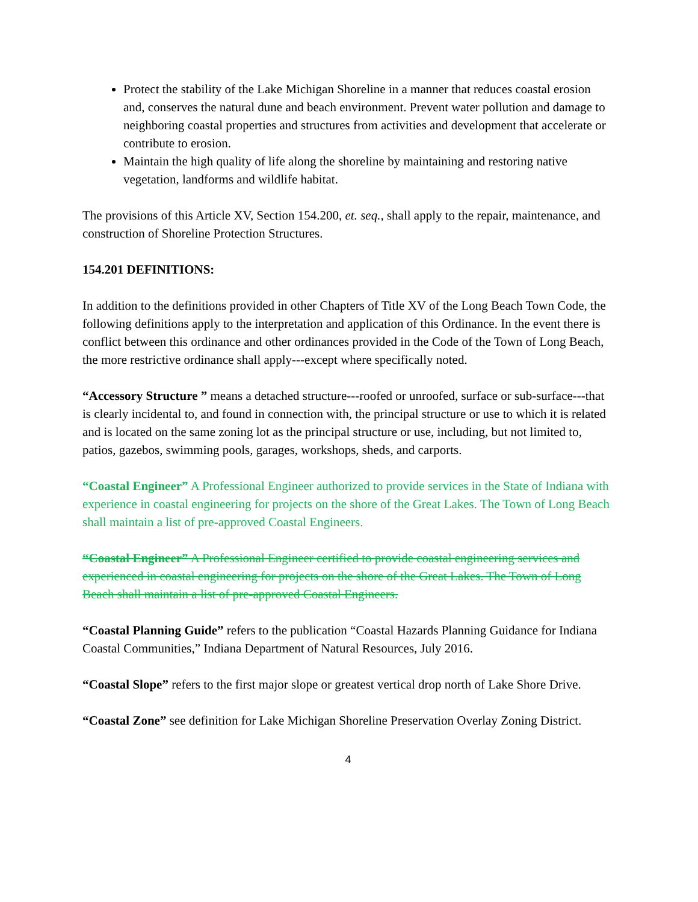Protect the stability of the Lake Michigan Shoreline in a manner that reduces coastal erosion and, conserves the natural dune and beach environment. Prevent water pollution and damage to neighboring coastal properties and structures from activities and development that accelerate or contribute to erosion.
Maintain the high quality of life along the shoreline by maintaining and restoring native vegetation, landforms and wildlife habitat.
The provisions of this Article XV, Section 154.200, et. seq., shall apply to the repair, maintenance, and construction of Shoreline Protection Structures.
154.201 DEFINITIONS:
In addition to the definitions provided in other Chapters of Title XV of the Long Beach Town Code, the following definitions apply to the interpretation and application of this Ordinance. In the event there is conflict between this ordinance and other ordinances provided in the Code of the Town of Long Beach, the more restrictive ordinance shall apply---except where specifically noted.
“Accessory Structure ” means a detached structure---roofed or unroofed, surface or sub-surface---that is clearly incidental to, and found in connection with, the principal structure or use to which it is related and is located on the same zoning lot as the principal structure or use, including, but not limited to, patios, gazebos, swimming pools, garages, workshops, sheds, and carports.
“Coastal Engineer” A Professional Engineer authorized to provide services in the State of Indiana with experience in coastal engineering for projects on the shore of the Great Lakes. The Town of Long Beach shall maintain a list of pre-approved Coastal Engineers.
“Coastal Engineer” A Professional Engineer certified to provide coastal engineering services and experienced in coastal engineering for projects on the shore of the Great Lakes. The Town of Long Beach shall maintain a list of pre-approved Coastal Engineers.
“Coastal Planning Guide” refers to the publication “Coastal Hazards Planning Guidance for Indiana Coastal Communities,” Indiana Department of Natural Resources, July 2016.
“Coastal Slope” refers to the first major slope or greatest vertical drop north of Lake Shore Drive.
“Coastal Zone” see definition for Lake Michigan Shoreline Preservation Overlay Zoning District.
4